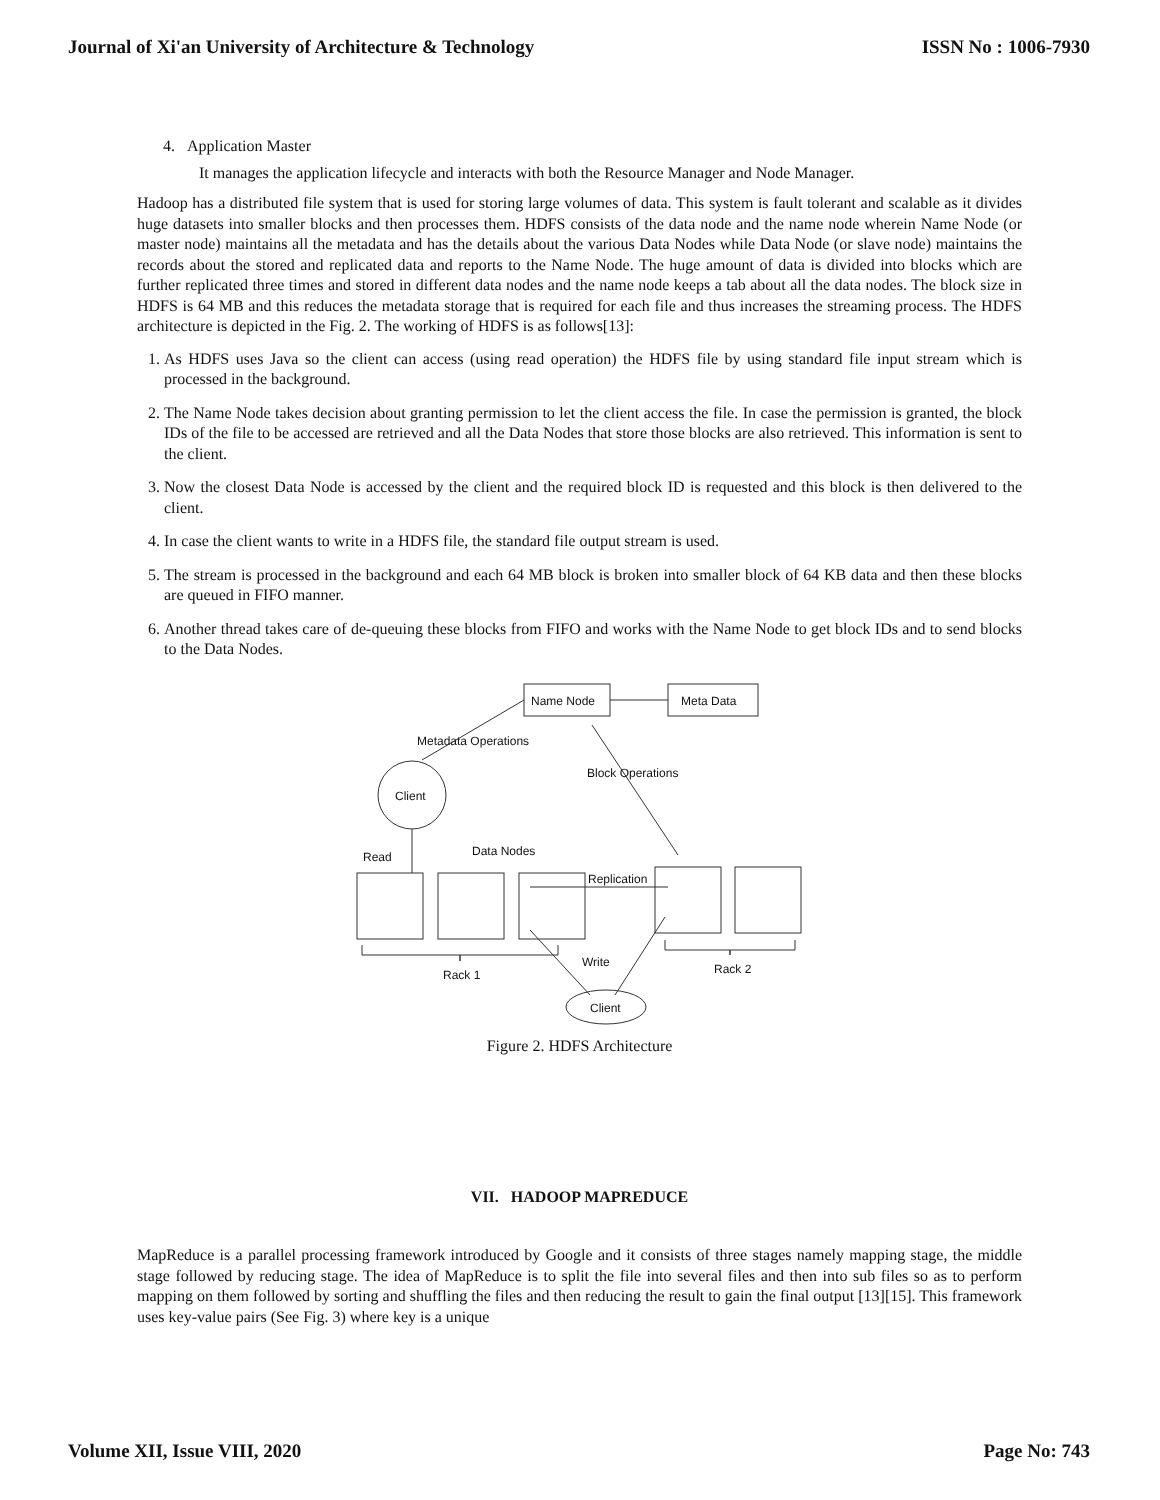Journal of Xi'an University of Architecture & Technology ISSN No : 1006-7930
4. Application Master
It manages the application lifecycle and interacts with both the Resource Manager and Node Manager.
Hadoop has a distributed file system that is used for storing large volumes of data. This system is fault tolerant and scalable as it divides huge datasets into smaller blocks and then processes them. HDFS consists of the data node and the name node wherein Name Node (or master node) maintains all the metadata and has the details about the various Data Nodes while Data Node (or slave node) maintains the records about the stored and replicated data and reports to the Name Node. The huge amount of data is divided into blocks which are further replicated three times and stored in different data nodes and the name node keeps a tab about all the data nodes. The block size in HDFS is 64 MB and this reduces the metadata storage that is required for each file and thus increases the streaming process. The HDFS architecture is depicted in the Fig. 2. The working of HDFS is as follows[13]:
1. As HDFS uses Java so the client can access (using read operation) the HDFS file by using standard file input stream which is processed in the background.
2. The Name Node takes decision about granting permission to let the client access the file. In case the permission is granted, the block IDs of the file to be accessed are retrieved and all the Data Nodes that store those blocks are also retrieved. This information is sent to the client.
3. Now the closest Data Node is accessed by the client and the required block ID is requested and this block is then delivered to the client.
4. In case the client wants to write in a HDFS file, the standard file output stream is used.
5. The stream is processed in the background and each 64 MB block is broken into smaller block of 64 KB data and then these blocks are queued in FIFO manner.
6. Another thread takes care of de-queuing these blocks from FIFO and works with the Name Node to get block IDs and to send blocks to the Data Nodes.
Name Node
Meta Data
Metadata Operations
Client
Block Operations
Read
Data Nodes
Replication
Rack 1
Rack 2
Write
Client
Figure 2. HDFS Architecture
VII. HADOOP MAPREDUCE
MapReduce is a parallel processing framework introduced by Google and it consists of three stages namely mapping stage, the middle stage followed by reducing stage. The idea of MapReduce is to split the file into several files and then into sub files so as to perform mapping on them followed by sorting and shuffling the files and then reducing the result to gain the final output [13][15]. This framework uses key-value pairs (See Fig. 3) where key is a unique
Volume XII, Issue VIII, 2020 Page No: 743